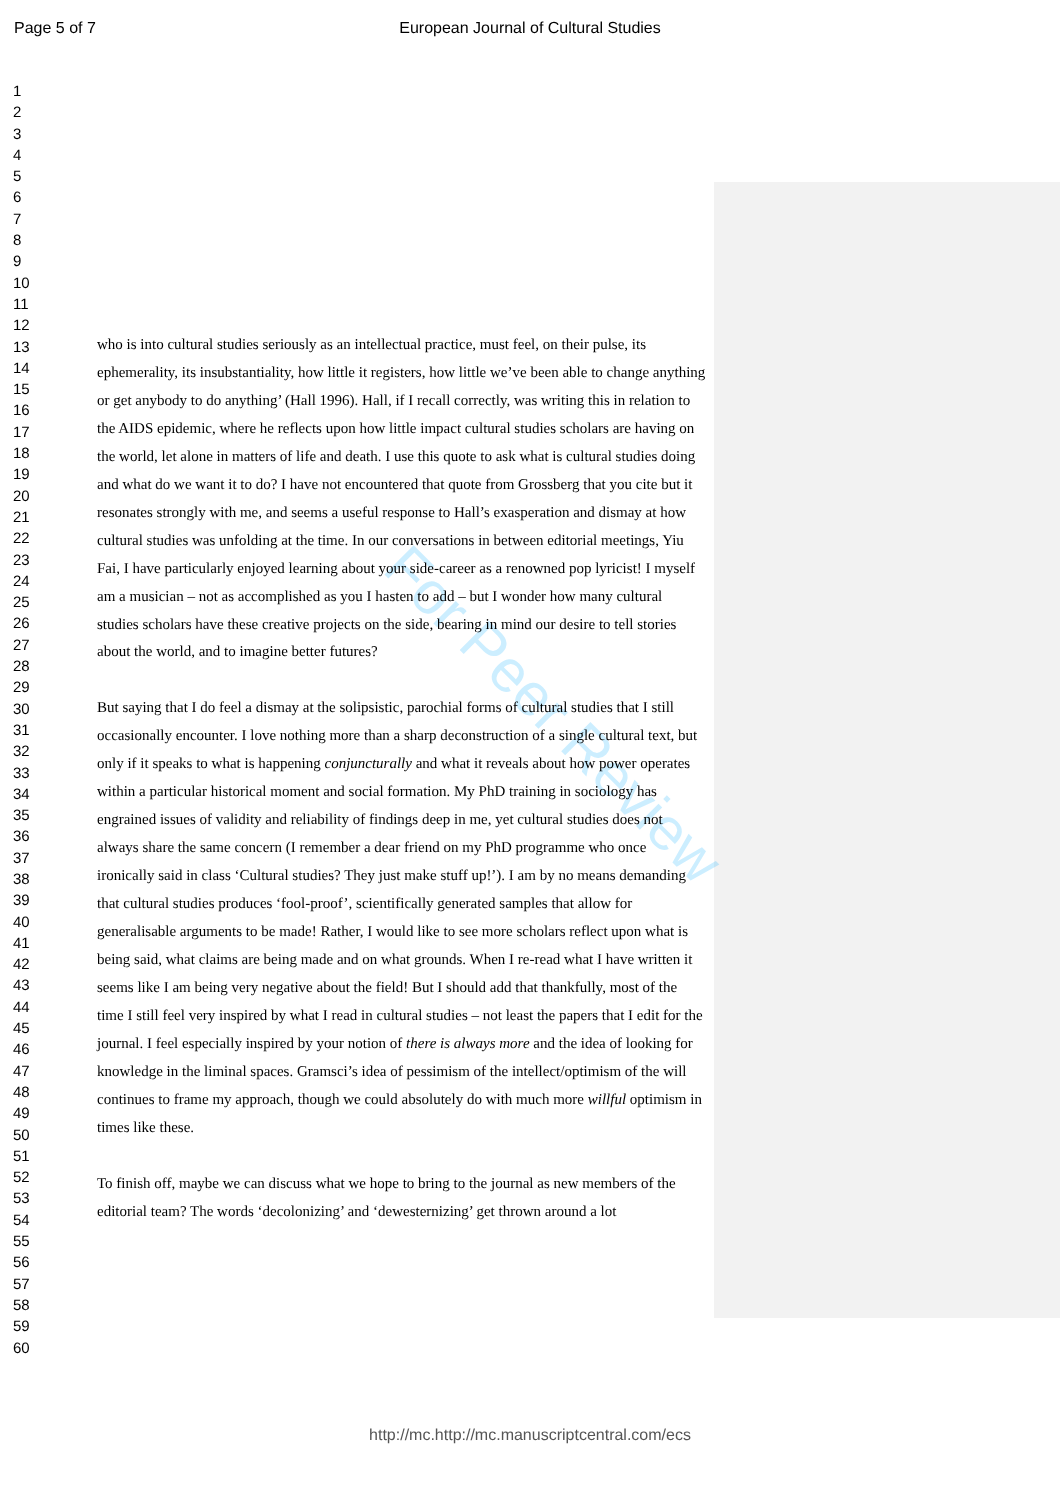Page 5 of 7
European Journal of Cultural Studies
For Peer Review
1
2
3
4
5
6
7
8
9
10
11
12
13
14
15
16
17
18
19
20
21
22
23
24
25
26
27
28
29
30
31
32
33
34
35
36
37
38
39
40
41
42
43
44
45
46
47
48
49
50
51
52
53
54
55
56
57
58
59
60
who is into cultural studies seriously as an intellectual practice, must feel, on their pulse, its ephemerality, its insubstantiality, how little it registers, how little we’ve been able to change anything or get anybody to do anything’ (Hall 1996). Hall, if I recall correctly, was writing this in relation to the AIDS epidemic, where he reflects upon how little impact cultural studies scholars are having on the world, let alone in matters of life and death. I use this quote to ask what is cultural studies doing and what do we want it to do? I have not encountered that quote from Grossberg that you cite but it resonates strongly with me, and seems a useful response to Hall’s exasperation and dismay at how cultural studies was unfolding at the time. In our conversations in between editorial meetings, Yiu Fai, I have particularly enjoyed learning about your side-career as a renowned pop lyricist! I myself am a musician – not as accomplished as you I hasten to add – but I wonder how many cultural studies scholars have these creative projects on the side, bearing in mind our desire to tell stories about the world, and to imagine better futures?
But saying that I do feel a dismay at the solipsistic, parochial forms of cultural studies that I still occasionally encounter. I love nothing more than a sharp deconstruction of a single cultural text, but only if it speaks to what is happening conjuncturally and what it reveals about how power operates within a particular historical moment and social formation. My PhD training in sociology has engrained issues of validity and reliability of findings deep in me, yet cultural studies does not always share the same concern (I remember a dear friend on my PhD programme who once ironically said in class ‘Cultural studies? They just make stuff up!’). I am by no means demanding that cultural studies produces ‘fool-proof’, scientifically generated samples that allow for generalisable arguments to be made! Rather, I would like to see more scholars reflect upon what is being said, what claims are being made and on what grounds. When I re-read what I have written it seems like I am being very negative about the field! But I should add that thankfully, most of the time I still feel very inspired by what I read in cultural studies – not least the papers that I edit for the journal. I feel especially inspired by your notion of there is always more and the idea of looking for knowledge in the liminal spaces. Gramsci’s idea of pessimism of the intellect/optimism of the will continues to frame my approach, though we could absolutely do with much more willful optimism in times like these.
To finish off, maybe we can discuss what we hope to bring to the journal as new members of the editorial team? The words ‘decolonizing’ and ‘dewesternizing’ get thrown around a lot
http://mc.http://mc.manuscriptcentral.com/ecs